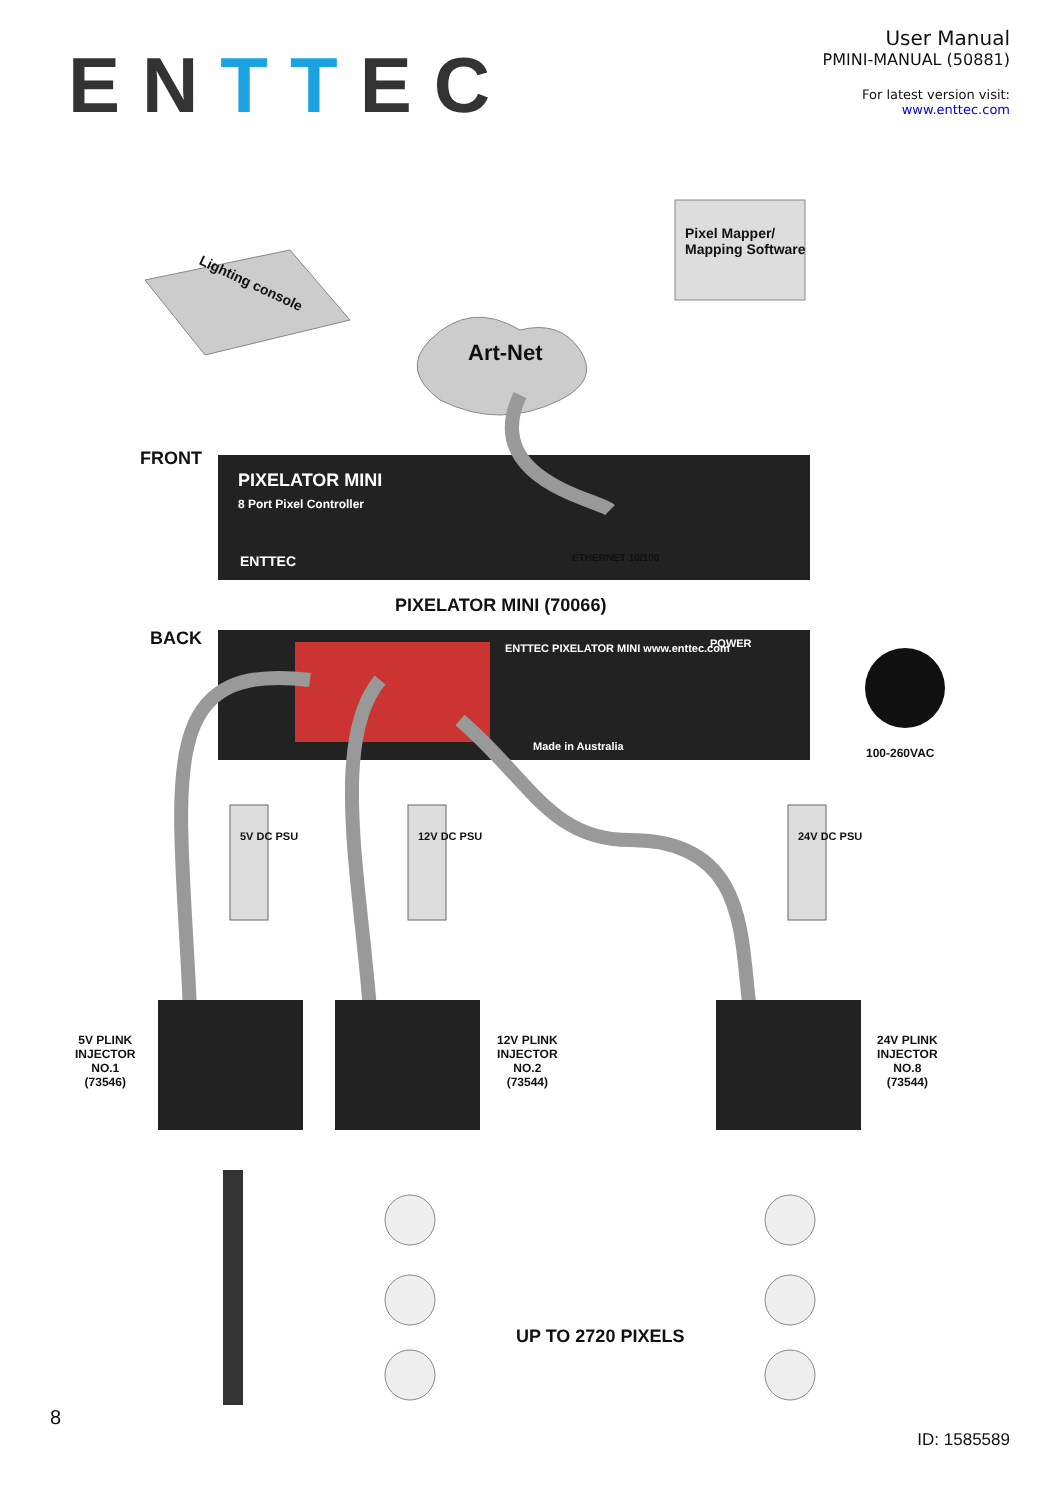ENTTEC
User Manual
PMINI-MANUAL (50881)
For latest version visit:
www.enttec.com
Lighting console
Art-Net
Pixel Mapper/
Mapping Software
FRONT
PIXELATOR MINI
8 Port Pixel Controller
ENTTEC ETHERNET 10/100
PIXELATOR MINI (70066)
BACK
ENTTEC PIXELATOR MINI www.enttec.com
POWER
Made in Australia 100-260VAC
5V DC PSU 12V DC PSU 24V DC PSU
5V PLINK
INJECTOR
NO.1
(73546)
12V PLINK
INJECTOR
NO.2
(73544)
24V PLINK
INJECTOR
NO.8
(73544)
UP TO 2720 PIXELS
8
ID: 1585589